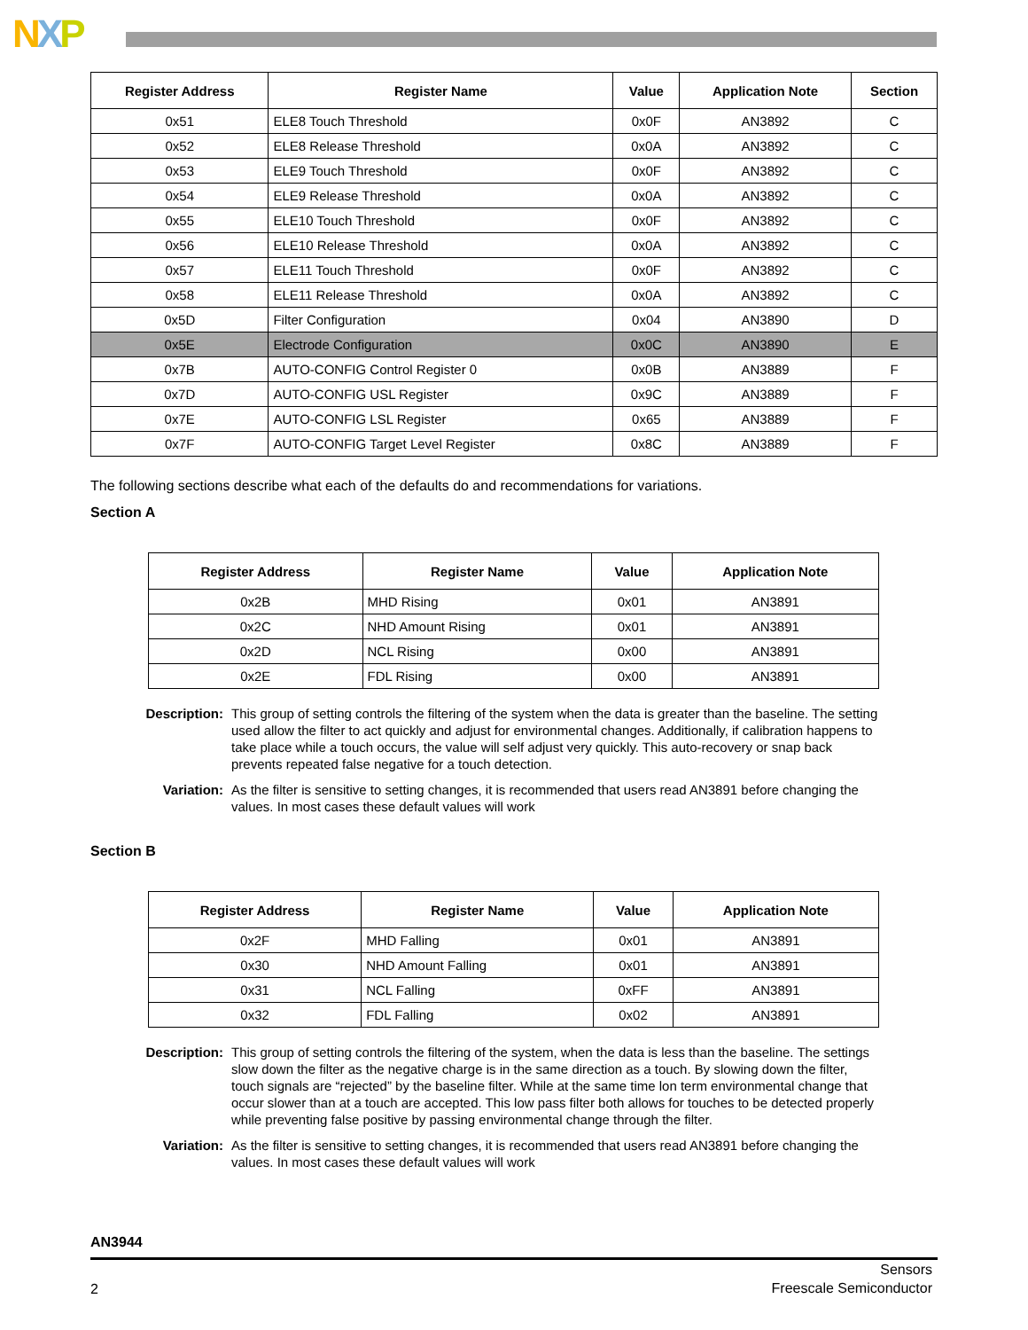NXP
| Register Address | Register Name | Value | Application Note | Section |
| --- | --- | --- | --- | --- |
| 0x51 | ELE8 Touch Threshold | 0x0F | AN3892 | C |
| 0x52 | ELE8 Release Threshold | 0x0A | AN3892 | C |
| 0x53 | ELE9 Touch Threshold | 0x0F | AN3892 | C |
| 0x54 | ELE9 Release Threshold | 0x0A | AN3892 | C |
| 0x55 | ELE10 Touch Threshold | 0x0F | AN3892 | C |
| 0x56 | ELE10 Release Threshold | 0x0A | AN3892 | C |
| 0x57 | ELE11 Touch Threshold | 0x0F | AN3892 | C |
| 0x58 | ELE11 Release Threshold | 0x0A | AN3892 | C |
| 0x5D | Filter Configuration | 0x04 | AN3890 | D |
| 0x5E | Electrode Configuration | 0x0C | AN3890 | E |
| 0x7B | AUTO-CONFIG Control Register 0 | 0x0B | AN3889 | F |
| 0x7D | AUTO-CONFIG USL Register | 0x9C | AN3889 | F |
| 0x7E | AUTO-CONFIG LSL Register | 0x65 | AN3889 | F |
| 0x7F | AUTO-CONFIG Target Level Register | 0x8C | AN3889 | F |
The following sections describe what each of the defaults do and recommendations for variations.
Section A
| Register Address | Register Name | Value | Application Note |
| --- | --- | --- | --- |
| 0x2B | MHD Rising | 0x01 | AN3891 |
| 0x2C | NHD Amount Rising | 0x01 | AN3891 |
| 0x2D | NCL Rising | 0x00 | AN3891 |
| 0x2E | FDL Rising | 0x00 | AN3891 |
Description: This group of setting controls the filtering of the system when the data is greater than the baseline. The setting used allow the filter to act quickly and adjust for environmental changes. Additionally, if calibration happens to take place while a touch occurs, the value will self adjust very quickly. This auto-recovery or snap back prevents repeated false negative for a touch detection.
Variation: As the filter is sensitive to setting changes, it is recommended that users read AN3891 before changing the values. In most cases these default values will work
Section B
| Register Address | Register Name | Value | Application Note |
| --- | --- | --- | --- |
| 0x2F | MHD Falling | 0x01 | AN3891 |
| 0x30 | NHD Amount Falling | 0x01 | AN3891 |
| 0x31 | NCL Falling | 0xFF | AN3891 |
| 0x32 | FDL Falling | 0x02 | AN3891 |
Description: This group of setting controls the filtering of the system, when the data is less than the baseline. The settings slow down the filter as the negative charge is in the same direction as a touch. By slowing down the filter, touch signals are “rejected” by the baseline filter. While at the same time lon term environmental change that occur slower than at a touch are accepted. This low pass filter both allows for touches to be detected properly while preventing false positive by passing environmental change through the filter.
Variation: As the filter is sensitive to setting changes, it is recommended that users read AN3891 before changing the values. In most cases these default values will work
AN3944
2 Sensors
Freescale Semiconductor